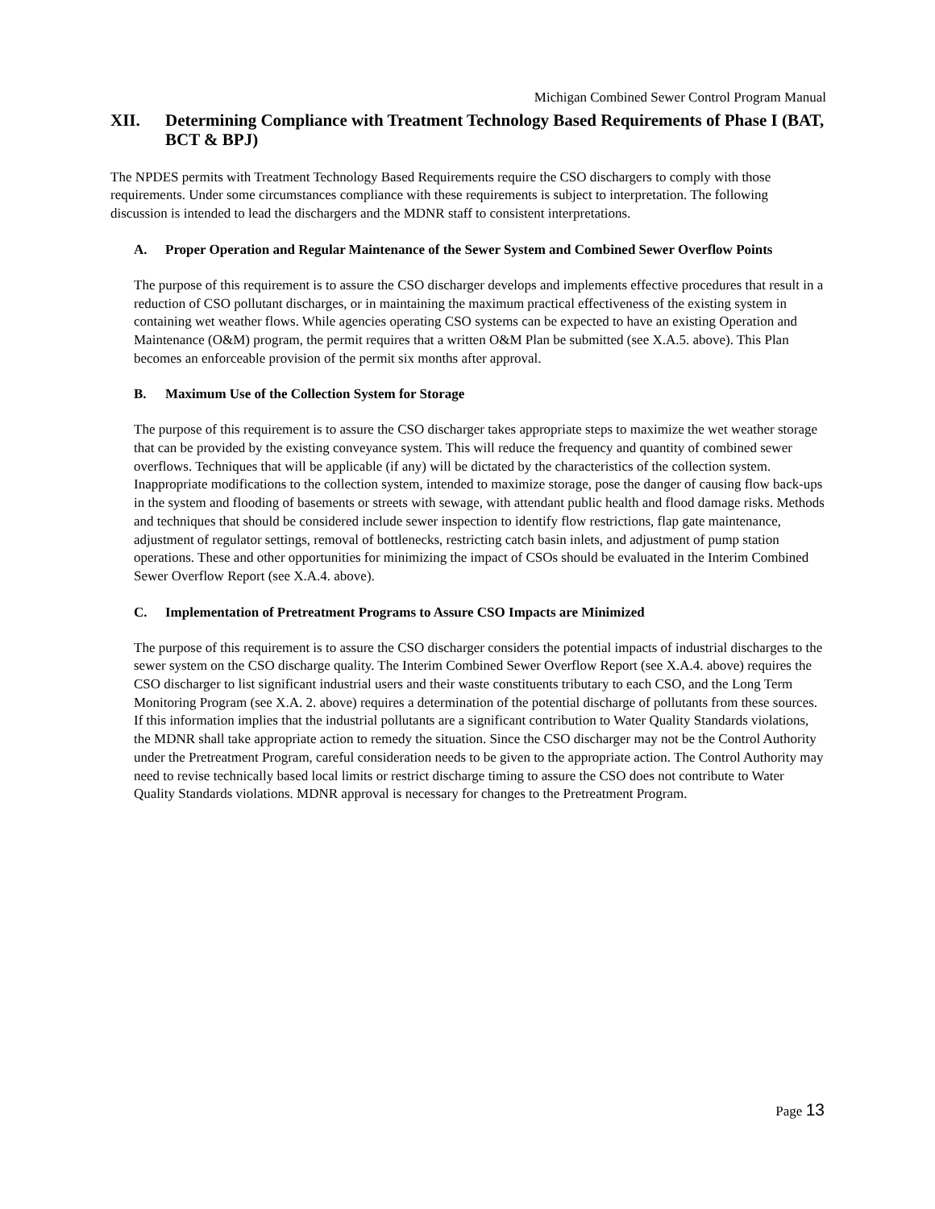Michigan Combined Sewer Control Program Manual
XII. Determining Compliance with Treatment Technology Based Requirements of Phase I (BAT, BCT & BPJ)
The NPDES permits with Treatment Technology Based Requirements require the CSO dischargers to comply with those requirements. Under some circumstances compliance with these requirements is subject to interpretation. The following discussion is intended to lead the dischargers and the MDNR staff to consistent interpretations.
A. Proper Operation and Regular Maintenance of the Sewer System and Combined Sewer Overflow Points
The purpose of this requirement is to assure the CSO discharger develops and implements effective procedures that result in a reduction of CSO pollutant discharges, or in maintaining the maximum practical effectiveness of the existing system in containing wet weather flows. While agencies operating CSO systems can be expected to have an existing Operation and Maintenance (O&M) program, the permit requires that a written O&M Plan be submitted (see X.A.5. above). This Plan becomes an enforceable provision of the permit six months after approval.
B. Maximum Use of the Collection System for Storage
The purpose of this requirement is to assure the CSO discharger takes appropriate steps to maximize the wet weather storage that can be provided by the existing conveyance system. This will reduce the frequency and quantity of combined sewer overflows. Techniques that will be applicable (if any) will be dictated by the characteristics of the collection system. Inappropriate modifications to the collection system, intended to maximize storage, pose the danger of causing flow back-ups in the system and flooding of basements or streets with sewage, with attendant public health and flood damage risks. Methods and techniques that should be considered include sewer inspection to identify flow restrictions, flap gate maintenance, adjustment of regulator settings, removal of bottlenecks, restricting catch basin inlets, and adjustment of pump station operations. These and other opportunities for minimizing the impact of CSOs should be evaluated in the Interim Combined Sewer Overflow Report (see X.A.4. above).
C. Implementation of Pretreatment Programs to Assure CSO Impacts are Minimized
The purpose of this requirement is to assure the CSO discharger considers the potential impacts of industrial discharges to the sewer system on the CSO discharge quality. The Interim Combined Sewer Overflow Report (see X.A.4. above) requires the CSO discharger to list significant industrial users and their waste constituents tributary to each CSO, and the Long Term Monitoring Program (see X.A. 2. above) requires a determination of the potential discharge of pollutants from these sources. If this information implies that the industrial pollutants are a significant contribution to Water Quality Standards violations, the MDNR shall take appropriate action to remedy the situation. Since the CSO discharger may not be the Control Authority under the Pretreatment Program, careful consideration needs to be given to the appropriate action. The Control Authority may need to revise technically based local limits or restrict discharge timing to assure the CSO does not contribute to Water Quality Standards violations. MDNR approval is necessary for changes to the Pretreatment Program.
Page 13